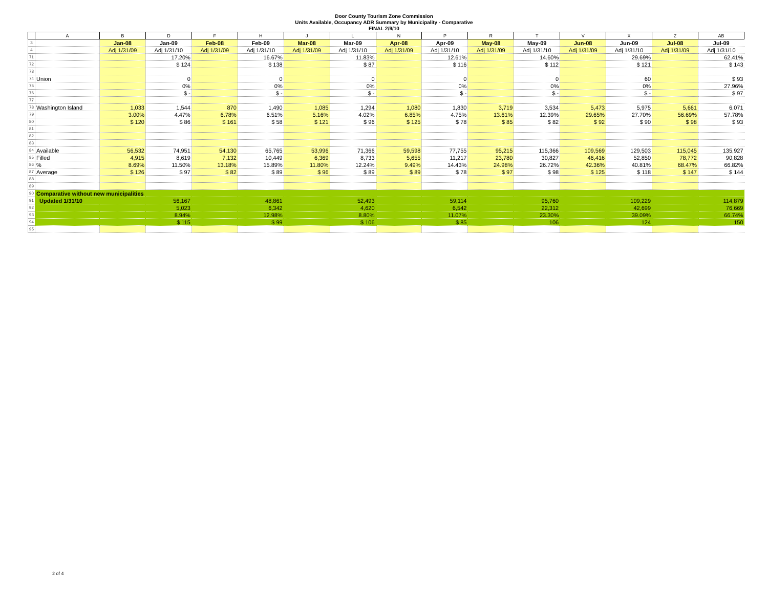Door County Tourism Zone Commission
Units Available, Occupancy ADR Summary by Municipality - Comparative
FINAL 2/9/10
| | A | B | D | F | H | J | L | N | P | R | T | V | X | Z | AB |
| --- | --- | --- | --- | --- | --- | --- | --- | --- | --- | --- | --- | --- | --- | --- | --- |
| 3 | | Jan-08 | Jan-09 | Feb-08 | Feb-09 | Mar-08 | Mar-09 | Apr-08 | Apr-09 | May-08 | May-09 | Jun-08 | Jun-09 | Jul-08 | Jul-09 |
| 4 | | Adj 1/31/09 | Adj 1/31/10 | Adj 1/31/09 | Adj 1/31/10 | Adj 1/31/09 | Adj 1/31/10 | Adj 1/31/09 | Adj 1/31/10 | Adj 1/31/09 | Adj 1/31/10 | Adj 1/31/09 | Adj 1/31/10 | Adj 1/31/09 | Adj 1/31/10 |
| 71 | | | 17.20% | | 16.67% | | 11.83% | | 12.61% | | 14.60% | | 29.69% | | 62.41% |
| 72 | | | $ 124 | | $ 138 | | $ 87 | | $ 116 | | $ 112 | | $ 121 | | $ 143 |
| 73 | | | | | | | | | | | | | | | |
| 74 | Union | | 0 | | 0 | | 0 | | 0 | | 0 | | 60 | | $ 93 |
| 75 | | | 0% | | 0% | | 0% | | 0% | | 0% | | 0% | | 27.96% |
| 76 | | | $ - | | $ - | | $ - | | $ - | | $ - | | $ - | | $ 97 |
| 77 | | | | | | | | | | | | | | | |
| 78 | Washington Island | 1,033 | 1,544 | 870 | 1,490 | 1,085 | 1,294 | 1,080 | 1,830 | 3,719 | 3,534 | 5,473 | 5,975 | 5,661 | 6,071 |
| 79 | | 3.00% | 4.47% | 6.78% | 6.51% | 5.16% | 4.02% | 6.85% | 4.75% | 13.61% | 12.39% | 29.65% | 27.70% | 56.69% | 57.78% |
| 80 | | $ 120 | $ 86 | $ 161 | $ 58 | $ 121 | $ 96 | $ 125 | $ 78 | $ 85 | $ 82 | $ 92 | $ 90 | $ 98 | $ 93 |
| 81 | | | | | | | | | | | | | | | |
| 82 | | | | | | | | | | | | | | | |
| 83 | | | | | | | | | | | | | | | |
| 84 | Available | 56,532 | 74,951 | 54,130 | 65,765 | 53,996 | 71,366 | 59,598 | 77,755 | 95,215 | 115,366 | 109,569 | 129,503 | 115,045 | 135,927 |
| 85 | Filled | 4,915 | 8,619 | 7,132 | 10,449 | 6,369 | 8,733 | 5,655 | 11,217 | 23,780 | 30,827 | 46,416 | 52,850 | 78,772 | 90,828 |
| 86 | % | 8.69% | 11.50% | 13.18% | 15.89% | 11.80% | 12.24% | 9.49% | 14.43% | 24.98% | 26.72% | 42.36% | 40.81% | 68.47% | 66.82% |
| 87 | Average | $ 126 | $ 97 | $ 82 | $ 89 | $ 96 | $ 89 | $ 89 | $ 78 | $ 97 | $ 98 | $ 125 | $ 118 | $ 147 | $ 144 |
| 88 | | | | | | | | | | | | | | | |
| 89 | | | | | | | | | | | | | | | |
| 90 | Comparative without new municipalities | | | | | | | | | | | | | | |
| 91 | Updated 1/31/10 | | 56,167 | | 48,861 | | 52,493 | | 59,114 | | 95,760 | | 109,229 | | 114,879 |
| 92 | | | 5,023 | | 6,342 | | 4,620 | | 6,542 | | 22,312 | | 42,699 | | 76,669 |
| 93 | | | 8.94% | | 12.98% | | 8.80% | | 11.07% | | 23.30% | | 39.09% | | 66.74% |
| 94 | | | $ 115 | | $ 99 | | $ 106 | | $ 85 | | 106 | | 124 | | 150 |
| 95 | | | | | | | | | | | | | | | |
2 of 4